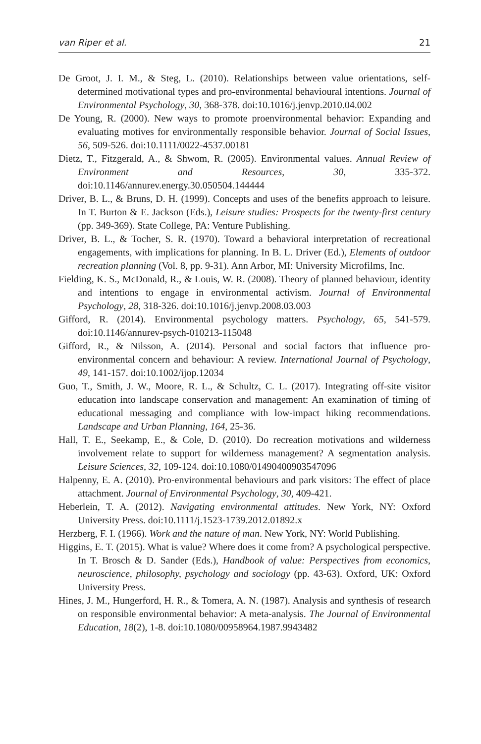van Riper et al. 21
De Groot, J. I. M., & Steg, L. (2010). Relationships between value orientations, self-determined motivational types and pro-environmental behavioural intentions. Journal of Environmental Psychology, 30, 368-378. doi:10.1016/j.jenvp.2010.04.002
De Young, R. (2000). New ways to promote proenvironmental behavior: Expanding and evaluating motives for environmentally responsible behavior. Journal of Social Issues, 56, 509-526. doi:10.1111/0022-4537.00181
Dietz, T., Fitzgerald, A., & Shwom, R. (2005). Environmental values. Annual Review of Environment and Resources, 30, 335-372. doi:10.1146/annurev.energy.30.050504.144444
Driver, B. L., & Bruns, D. H. (1999). Concepts and uses of the benefits approach to leisure. In T. Burton & E. Jackson (Eds.), Leisure studies: Prospects for the twenty-first century (pp. 349-369). State College, PA: Venture Publishing.
Driver, B. L., & Tocher, S. R. (1970). Toward a behavioral interpretation of recreational engagements, with implications for planning. In B. L. Driver (Ed.), Elements of outdoor recreation planning (Vol. 8, pp. 9-31). Ann Arbor, MI: University Microfilms, Inc.
Fielding, K. S., McDonald, R., & Louis, W. R. (2008). Theory of planned behaviour, identity and intentions to engage in environmental activism. Journal of Environmental Psychology, 28, 318-326. doi:10.1016/j.jenvp.2008.03.003
Gifford, R. (2014). Environmental psychology matters. Psychology, 65, 541-579. doi:10.1146/annurev-psych-010213-115048
Gifford, R., & Nilsson, A. (2014). Personal and social factors that influence pro-environmental concern and behaviour: A review. International Journal of Psychology, 49, 141-157. doi:10.1002/ijop.12034
Guo, T., Smith, J. W., Moore, R. L., & Schultz, C. L. (2017). Integrating off-site visitor education into landscape conservation and management: An examination of timing of educational messaging and compliance with low-impact hiking recommendations. Landscape and Urban Planning, 164, 25-36.
Hall, T. E., Seekamp, E., & Cole, D. (2010). Do recreation motivations and wilderness involvement relate to support for wilderness management? A segmentation analysis. Leisure Sciences, 32, 109-124. doi:10.1080/01490400903547096
Halpenny, E. A. (2010). Pro-environmental behaviours and park visitors: The effect of place attachment. Journal of Environmental Psychology, 30, 409-421.
Heberlein, T. A. (2012). Navigating environmental attitudes. New York, NY: Oxford University Press. doi:10.1111/j.1523-1739.2012.01892.x
Herzberg, F. I. (1966). Work and the nature of man. New York, NY: World Publishing.
Higgins, E. T. (2015). What is value? Where does it come from? A psychological perspective. In T. Brosch & D. Sander (Eds.), Handbook of value: Perspectives from economics, neuroscience, philosophy, psychology and sociology (pp. 43-63). Oxford, UK: Oxford University Press.
Hines, J. M., Hungerford, H. R., & Tomera, A. N. (1987). Analysis and synthesis of research on responsible environmental behavior: A meta-analysis. The Journal of Environmental Education, 18(2), 1-8. doi:10.1080/00958964.1987.9943482